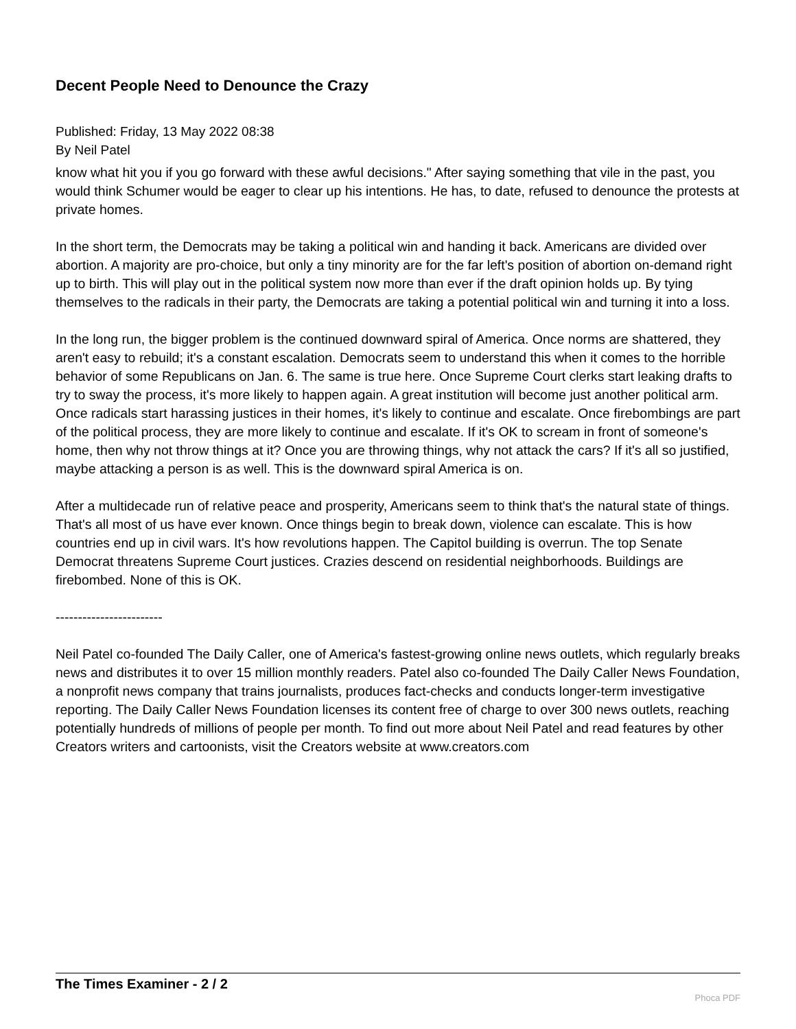Decent People Need to Denounce the Crazy
Published: Friday, 13 May 2022 08:38
By Neil Patel
know what hit you if you go forward with these awful decisions." After saying something that vile in the past, you would think Schumer would be eager to clear up his intentions. He has, to date, refused to denounce the protests at private homes.
In the short term, the Democrats may be taking a political win and handing it back. Americans are divided over abortion. A majority are pro-choice, but only a tiny minority are for the far left's position of abortion on-demand right up to birth. This will play out in the political system now more than ever if the draft opinion holds up. By tying themselves to the radicals in their party, the Democrats are taking a potential political win and turning it into a loss.
In the long run, the bigger problem is the continued downward spiral of America. Once norms are shattered, they aren't easy to rebuild; it's a constant escalation. Democrats seem to understand this when it comes to the horrible behavior of some Republicans on Jan. 6. The same is true here. Once Supreme Court clerks start leaking drafts to try to sway the process, it's more likely to happen again. A great institution will become just another political arm. Once radicals start harassing justices in their homes, it's likely to continue and escalate. Once firebombings are part of the political process, they are more likely to continue and escalate. If it's OK to scream in front of someone's home, then why not throw things at it? Once you are throwing things, why not attack the cars? If it's all so justified, maybe attacking a person is as well. This is the downward spiral America is on.
After a multidecade run of relative peace and prosperity, Americans seem to think that's the natural state of things. That's all most of us have ever known. Once things begin to break down, violence can escalate. This is how countries end up in civil wars. It's how revolutions happen. The Capitol building is overrun. The top Senate Democrat threatens Supreme Court justices. Crazies descend on residential neighborhoods. Buildings are firebombed. None of this is OK.
------------------------
Neil Patel co-founded The Daily Caller, one of America's fastest-growing online news outlets, which regularly breaks news and distributes it to over 15 million monthly readers. Patel also co-founded The Daily Caller News Foundation, a nonprofit news company that trains journalists, produces fact-checks and conducts longer-term investigative reporting. The Daily Caller News Foundation licenses its content free of charge to over 300 news outlets, reaching potentially hundreds of millions of people per month. To find out more about Neil Patel and read features by other Creators writers and cartoonists, visit the Creators website at www.creators.com
The Times Examiner - 2 / 2
Phoca PDF